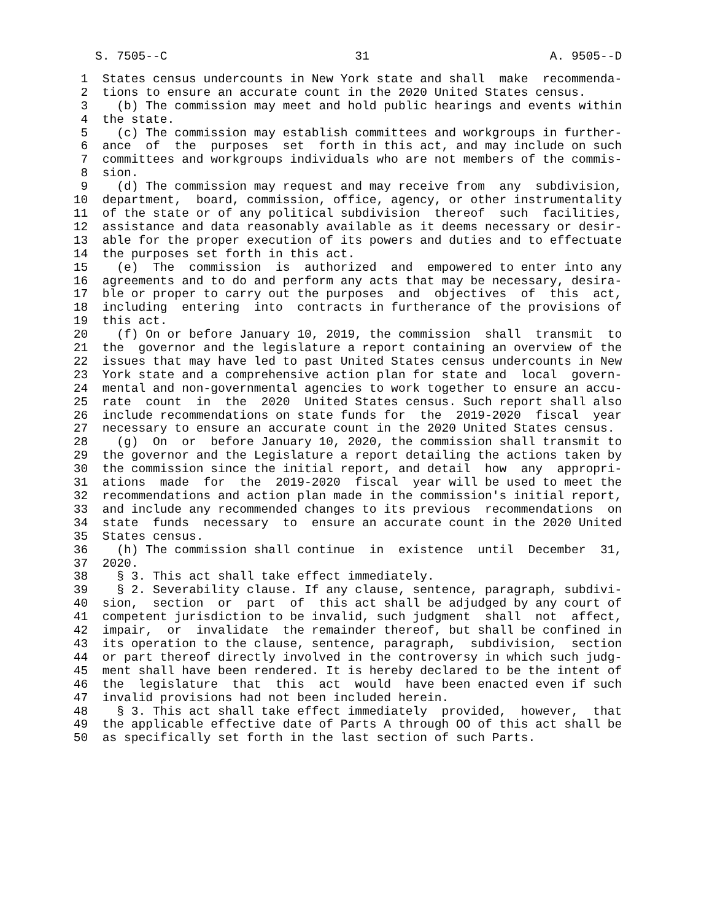S. 7505--C                          31                         A. 9505--D
  1  States census undercounts in New York state and shall  make  recommenda-
  2  tions to ensure an accurate count in the 2020 United States census.
  3    (b) The commission may meet and hold public hearings and events within
  4  the state.
  5    (c) The commission may establish committees and workgroups in further-
  6  ance  of  the  purposes  set  forth in this act, and may include on such
  7  committees and workgroups individuals who are not members of the commis-
  8  sion.
  9    (d) The commission may request and may receive from  any  subdivision,
 10  department,  board, commission, office, agency, or other instrumentality
 11  of the state or of any political subdivision  thereof  such  facilities,
 12  assistance and data reasonably available as it deems necessary or desir-
 13  able for the proper execution of its powers and duties and to effectuate
 14  the purposes set forth in this act.
 15    (e)  The  commission  is  authorized  and  empowered to enter into any
 16  agreements and to do and perform any acts that may be necessary, desira-
 17  ble or proper to carry out the purposes  and  objectives  of  this  act,
 18  including  entering  into  contracts in furtherance of the provisions of
 19  this act.
 20    (f) On or before January 10, 2019, the commission  shall  transmit  to
 21  the  governor and the legislature a report containing an overview of the
 22  issues that may have led to past United States census undercounts in New
 23  York state and a comprehensive action plan for state and  local  govern-
 24  mental and non-governmental agencies to work together to ensure an accu-
 25  rate  count  in  the  2020  United States census. Such report shall also
 26  include recommendations on state funds for  the  2019-2020  fiscal  year
 27  necessary to ensure an accurate count in the 2020 United States census.
 28    (g)  On  or  before January 10, 2020, the commission shall transmit to
 29  the governor and the Legislature a report detailing the actions taken by
 30  the commission since the initial report, and detail  how  any  appropri-
 31  ations  made  for  the  2019-2020  fiscal  year will be used to meet the
 32  recommendations and action plan made in the commission's initial report,
 33  and include any recommended changes to its previous  recommendations  on
 34  state  funds  necessary  to  ensure an accurate count in the 2020 United
 35  States census.
 36    (h) The commission shall continue  in  existence  until  December  31,
 37  2020.
 38    § 3. This act shall take effect immediately.
 39    § 2. Severability clause. If any clause, sentence, paragraph, subdivi-
 40  sion,  section  or  part  of  this act shall be adjudged by any court of
 41  competent jurisdiction to be invalid, such judgment  shall  not  affect,
 42  impair,  or  invalidate  the remainder thereof, but shall be confined in
 43  its operation to the clause, sentence, paragraph,  subdivision,  section
 44  or part thereof directly involved in the controversy in which such judg-
 45  ment shall have been rendered. It is hereby declared to be the intent of
 46  the  legislature  that  this  act  would  have been enacted even if such
 47  invalid provisions had not been included herein.
 48    § 3. This act shall take effect immediately  provided,  however,  that
 49  the applicable effective date of Parts A through OO of this act shall be
 50  as specifically set forth in the last section of such Parts.